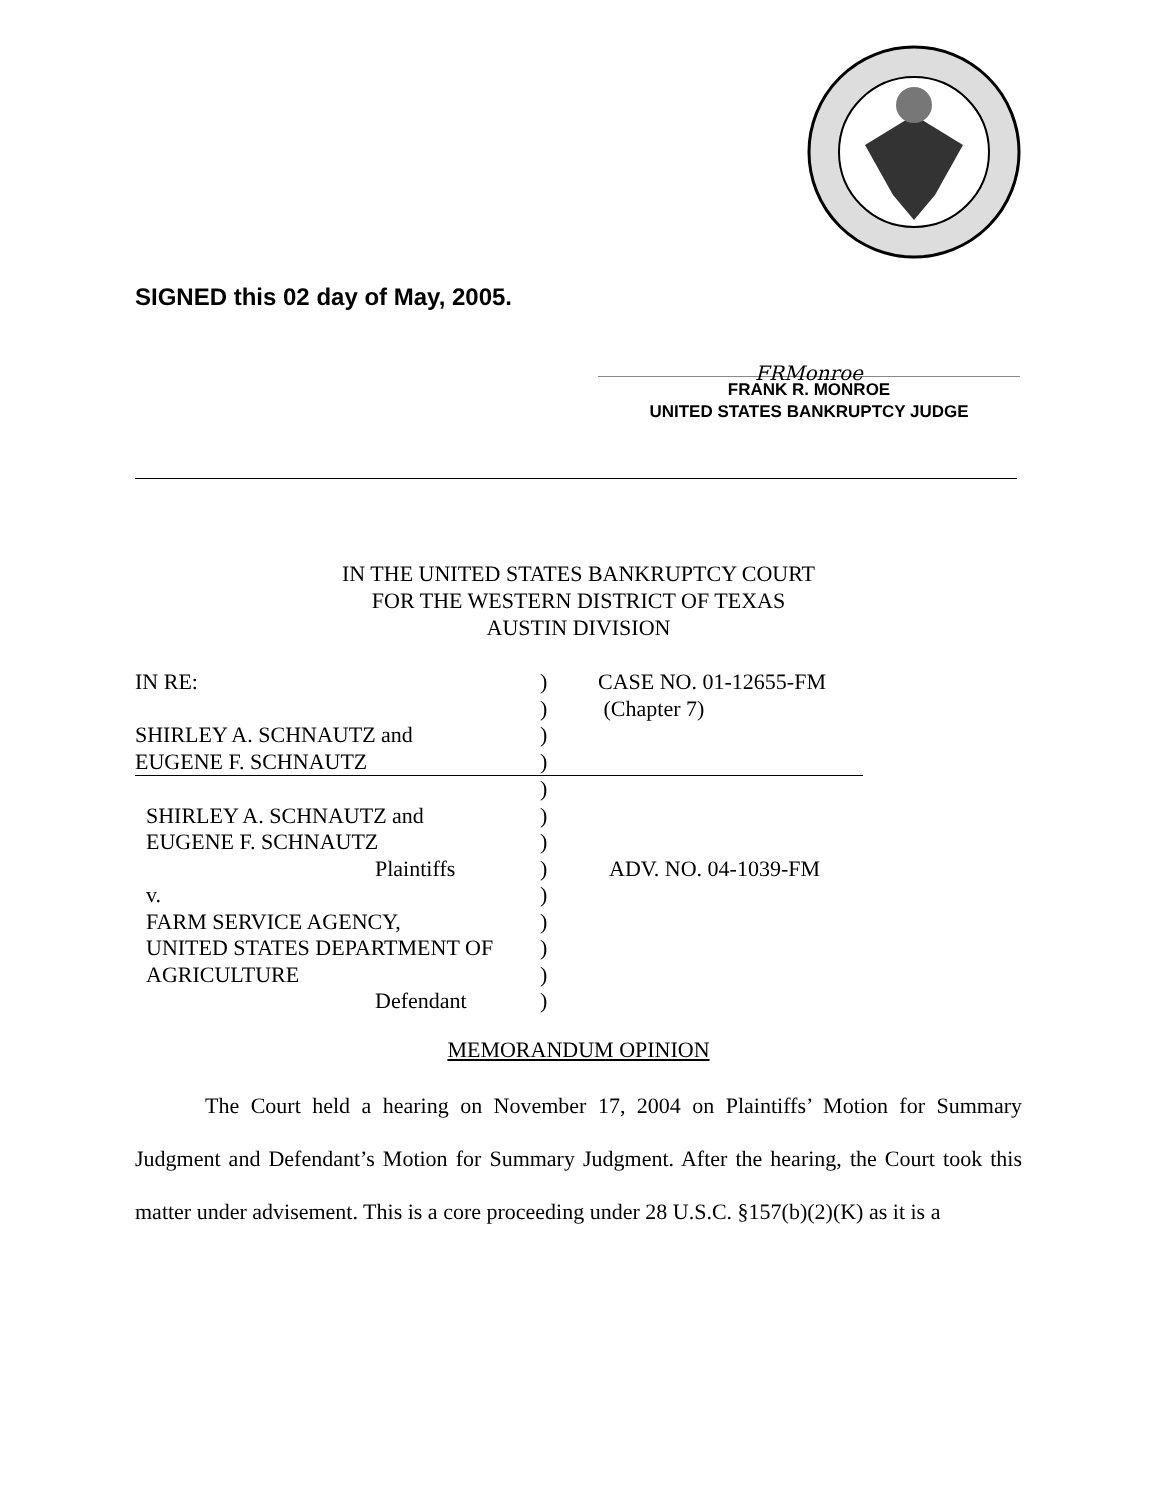SIGNED this 02 day of May, 2005.
FRMonroe
FRANK R. MONROE
UNITED STATES BANKRUPTCY JUDGE
IN THE UNITED STATES BANKRUPTCY COURT
FOR THE WESTERN DISTRICT OF TEXAS
AUSTIN DIVISION
| IN RE: | ) | CASE NO. 01-12655-FM |
| | ) | (Chapter 7) |
| SHIRLEY A. SCHNAUTZ and | ) | |
| EUGENE F. SCHNAUTZ | ) | |
| | ) | |
| SHIRLEY A. SCHNAUTZ and | ) | |
| EUGENE F. SCHNAUTZ | ) | |
| Plaintiffs | ) | ADV. NO. 04-1039-FM |
| v. | ) | |
| FARM SERVICE AGENCY, | ) | |
| UNITED STATES DEPARTMENT OF | ) | |
| AGRICULTURE | ) | |
| Defendant | ) | |
MEMORANDUM OPINION
The Court held a hearing on November 17, 2004 on Plaintiffs’ Motion for Summary Judgment and Defendant’s Motion for Summary Judgment. After the hearing, the Court took this matter under advisement. This is a core proceeding under 28 U.S.C. §157(b)(2)(K) as it is a